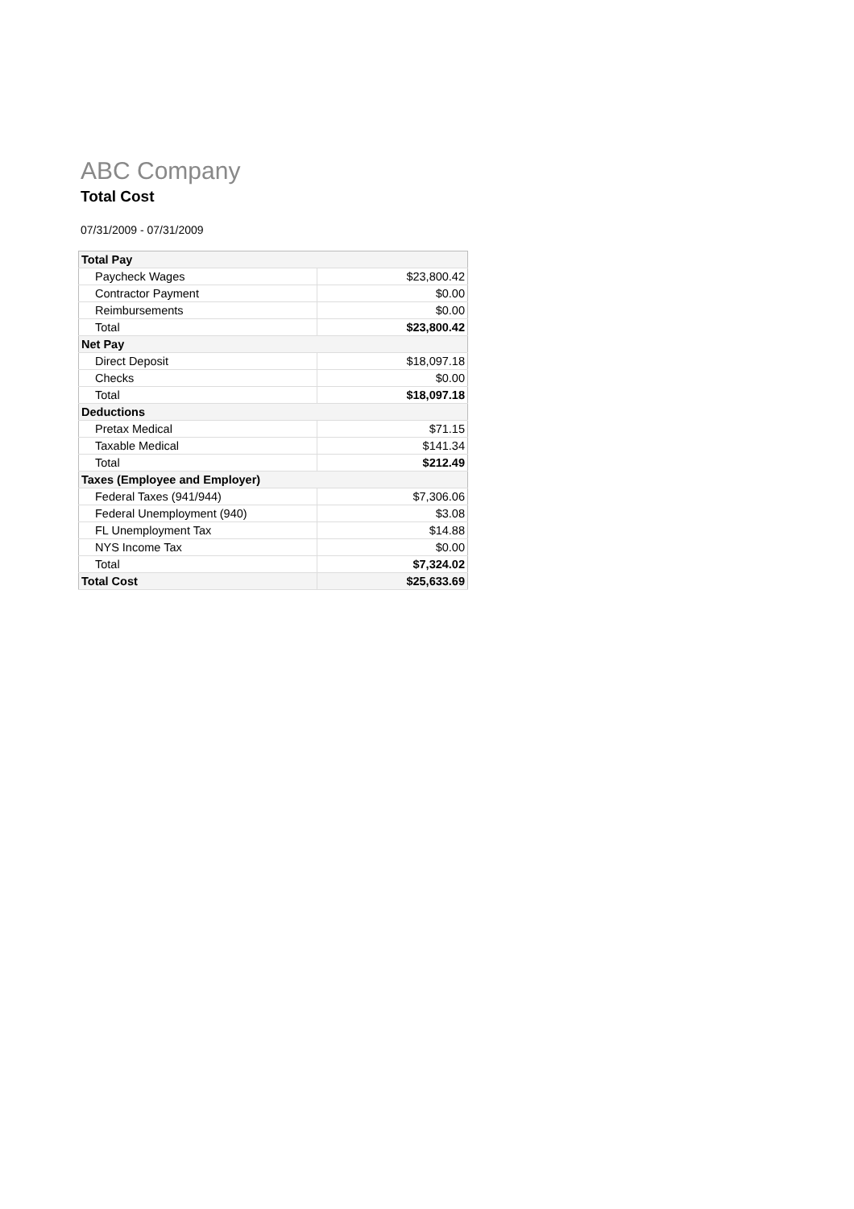ABC Company
Total Cost
07/31/2009 - 07/31/2009
| Total Pay | |
| --- | --- |
| Paycheck Wages | $23,800.42 |
| Contractor Payment | $0.00 |
| Reimbursements | $0.00 |
| Total | $23,800.42 |
| Net Pay | |
| Direct Deposit | $18,097.18 |
| Checks | $0.00 |
| Total | $18,097.18 |
| Deductions | |
| Pretax Medical | $71.15 |
| Taxable Medical | $141.34 |
| Total | $212.49 |
| Taxes (Employee and Employer) | |
| Federal Taxes (941/944) | $7,306.06 |
| Federal Unemployment (940) | $3.08 |
| FL Unemployment Tax | $14.88 |
| NYS Income Tax | $0.00 |
| Total | $7,324.02 |
| Total Cost | $25,633.69 |